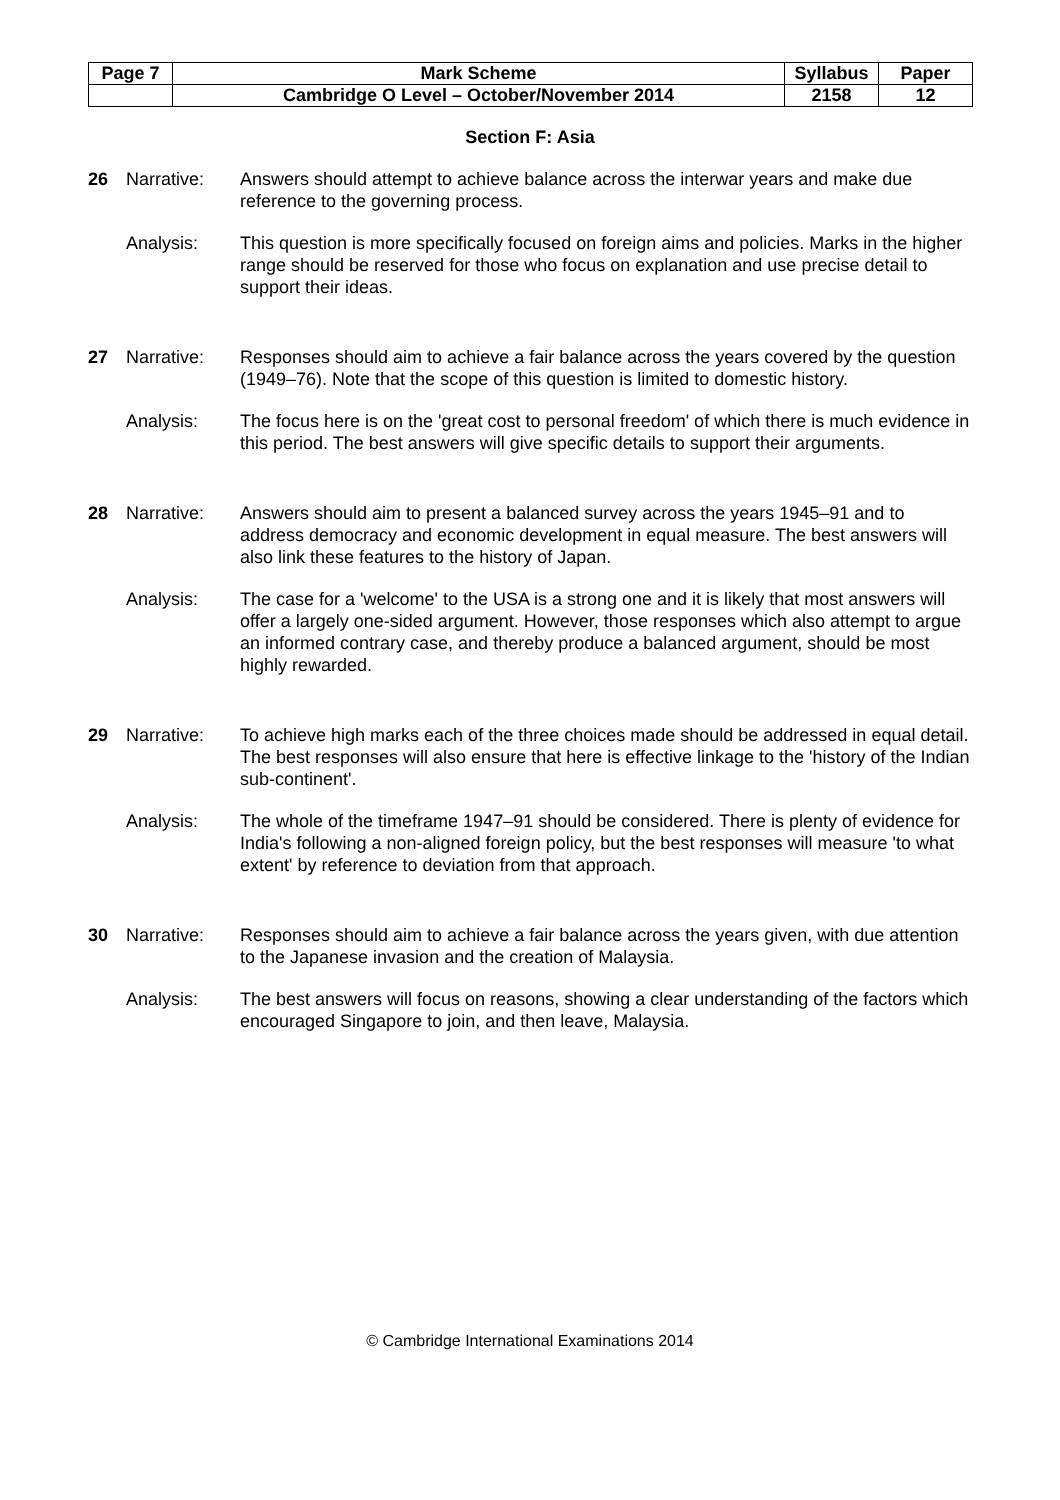| Page 7 | Mark Scheme | Syllabus | Paper |
| | Cambridge O Level – October/November 2014 | 2158 | 12 |
Section F: Asia
26 Narrative: Answers should attempt to achieve balance across the interwar years and make due reference to the governing process.
Analysis: This question is more specifically focused on foreign aims and policies. Marks in the higher range should be reserved for those who focus on explanation and use precise detail to support their ideas.
27 Narrative: Responses should aim to achieve a fair balance across the years covered by the question (1949–76). Note that the scope of this question is limited to domestic history.
Analysis: The focus here is on the 'great cost to personal freedom' of which there is much evidence in this period. The best answers will give specific details to support their arguments.
28 Narrative: Answers should aim to present a balanced survey across the years 1945–91 and to address democracy and economic development in equal measure. The best answers will also link these features to the history of Japan.
Analysis: The case for a 'welcome' to the USA is a strong one and it is likely that most answers will offer a largely one-sided argument. However, those responses which also attempt to argue an informed contrary case, and thereby produce a balanced argument, should be most highly rewarded.
29 Narrative: To achieve high marks each of the three choices made should be addressed in equal detail. The best responses will also ensure that here is effective linkage to the 'history of the Indian sub-continent'.
Analysis: The whole of the timeframe 1947–91 should be considered. There is plenty of evidence for India's following a non-aligned foreign policy, but the best responses will measure 'to what extent' by reference to deviation from that approach.
30 Narrative: Responses should aim to achieve a fair balance across the years given, with due attention to the Japanese invasion and the creation of Malaysia.
Analysis: The best answers will focus on reasons, showing a clear understanding of the factors which encouraged Singapore to join, and then leave, Malaysia.
© Cambridge International Examinations 2014